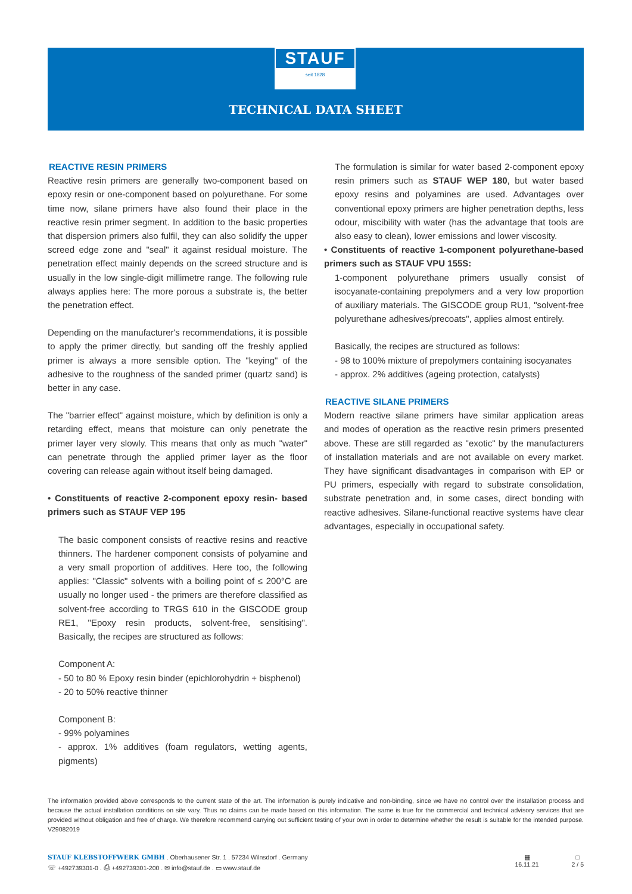STAUF
seit 1828
TECHNICAL DATA SHEET
REACTIVE RESIN PRIMERS
Reactive resin primers are generally two-component based on epoxy resin or one-component based on polyurethane. For some time now, silane primers have also found their place in the reactive resin primer segment. In addition to the basic properties that dispersion primers also fulfil, they can also solidify the upper screed edge zone and "seal" it against residual moisture. The penetration effect mainly depends on the screed structure and is usually in the low single-digit millimetre range. The following rule always applies here: The more porous a substrate is, the better the penetration effect.
Depending on the manufacturer's recommendations, it is possible to apply the primer directly, but sanding off the freshly applied primer is always a more sensible option. The "keying" of the adhesive to the roughness of the sanded primer (quartz sand) is better in any case.
The "barrier effect" against moisture, which by definition is only a retarding effect, means that moisture can only penetrate the primer layer very slowly. This means that only as much "water" can penetrate through the applied primer layer as the floor covering can release again without itself being damaged.
• Constituents of reactive 2-component epoxy resin- based primers such as STAUF VEP 195
The basic component consists of reactive resins and reactive thinners. The hardener component consists of polyamine and a very small proportion of additives. Here too, the following applies: "Classic" solvents with a boiling point of ≤ 200°C are usually no longer used - the primers are therefore classified as solvent-free according to TRGS 610 in the GISCODE group RE1, "Epoxy resin products, solvent-free, sensitising". Basically, the recipes are structured as follows:
Component A:
- 50 to 80 % Epoxy resin binder (epichlorohydrin + bisphenol)
- 20 to 50% reactive thinner
Component B:
- 99% polyamines
- approx. 1% additives (foam regulators, wetting agents, pigments)
The formulation is similar for water based 2-component epoxy resin primers such as STAUF WEP 180, but water based epoxy resins and polyamines are used. Advantages over conventional epoxy primers are higher penetration depths, less odour, miscibility with water (has the advantage that tools are also easy to clean), lower emissions and lower viscosity.
• Constituents of reactive 1-component polyurethane-based primers such as STAUF VPU 155S:
1-component polyurethane primers usually consist of isocyanate-containing prepolymers and a very low proportion of auxiliary materials. The GISCODE group RU1, "solvent-free polyurethane adhesives/precoats", applies almost entirely.
Basically, the recipes are structured as follows:
- 98 to 100% mixture of prepolymers containing isocyanates
- approx. 2% additives (ageing protection, catalysts)
REACTIVE SILANE PRIMERS
Modern reactive silane primers have similar application areas and modes of operation as the reactive resin primers presented above. These are still regarded as "exotic" by the manufacturers of installation materials and are not available on every market. They have significant disadvantages in comparison with EP or PU primers, especially with regard to substrate consolidation, substrate penetration and, in some cases, direct bonding with reactive adhesives. Silane-functional reactive systems have clear advantages, especially in occupational safety.
The information provided above corresponds to the current state of the art. The information is purely indicative and non-binding, since we have no control over the installation process and because the actual installation conditions on site vary. Thus no claims can be made based on this information. The same is true for the commercial and technical advisory services that are provided without obligation and free of charge. We therefore recommend carrying out sufficient testing of your own in order to determine whether the result is suitable for the intended purpose. V29082019
STAUF KLEBSTOFFWERK GMBH . Oberhausener Str. 1 . 57234 Wilnsdorf . Germany
☏ +492739301-0 . ⎙ +492739301-200 . ✉ info@stauf.de . ▭ www.stauf.de
▦
16.11.21
□
2 / 5